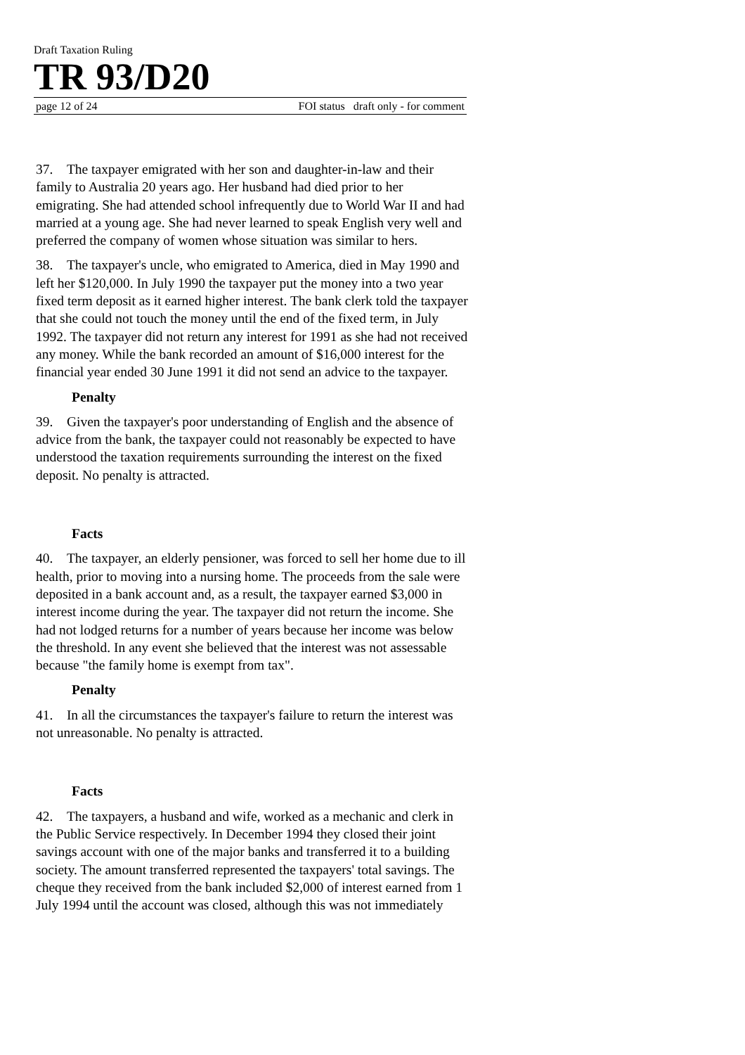Draft Taxation Ruling
TR 93/D20
page 12 of 24 FOI status draft only - for comment
37. The taxpayer emigrated with her son and daughter-in-law and their family to Australia 20 years ago. Her husband had died prior to her emigrating. She had attended school infrequently due to World War II and had married at a young age. She had never learned to speak English very well and preferred the company of women whose situation was similar to hers.
38. The taxpayer's uncle, who emigrated to America, died in May 1990 and left her $120,000. In July 1990 the taxpayer put the money into a two year fixed term deposit as it earned higher interest. The bank clerk told the taxpayer that she could not touch the money until the end of the fixed term, in July 1992. The taxpayer did not return any interest for 1991 as she had not received any money. While the bank recorded an amount of $16,000 interest for the financial year ended 30 June 1991 it did not send an advice to the taxpayer.
Penalty
39. Given the taxpayer's poor understanding of English and the absence of advice from the bank, the taxpayer could not reasonably be expected to have understood the taxation requirements surrounding the interest on the fixed deposit. No penalty is attracted.
Facts
40. The taxpayer, an elderly pensioner, was forced to sell her home due to ill health, prior to moving into a nursing home. The proceeds from the sale were deposited in a bank account and, as a result, the taxpayer earned $3,000 in interest income during the year. The taxpayer did not return the income. She had not lodged returns for a number of years because her income was below the threshold. In any event she believed that the interest was not assessable because "the family home is exempt from tax".
Penalty
41. In all the circumstances the taxpayer's failure to return the interest was not unreasonable. No penalty is attracted.
Facts
42. The taxpayers, a husband and wife, worked as a mechanic and clerk in the Public Service respectively. In December 1994 they closed their joint savings account with one of the major banks and transferred it to a building society. The amount transferred represented the taxpayers' total savings. The cheque they received from the bank included $2,000 of interest earned from 1 July 1994 until the account was closed, although this was not immediately